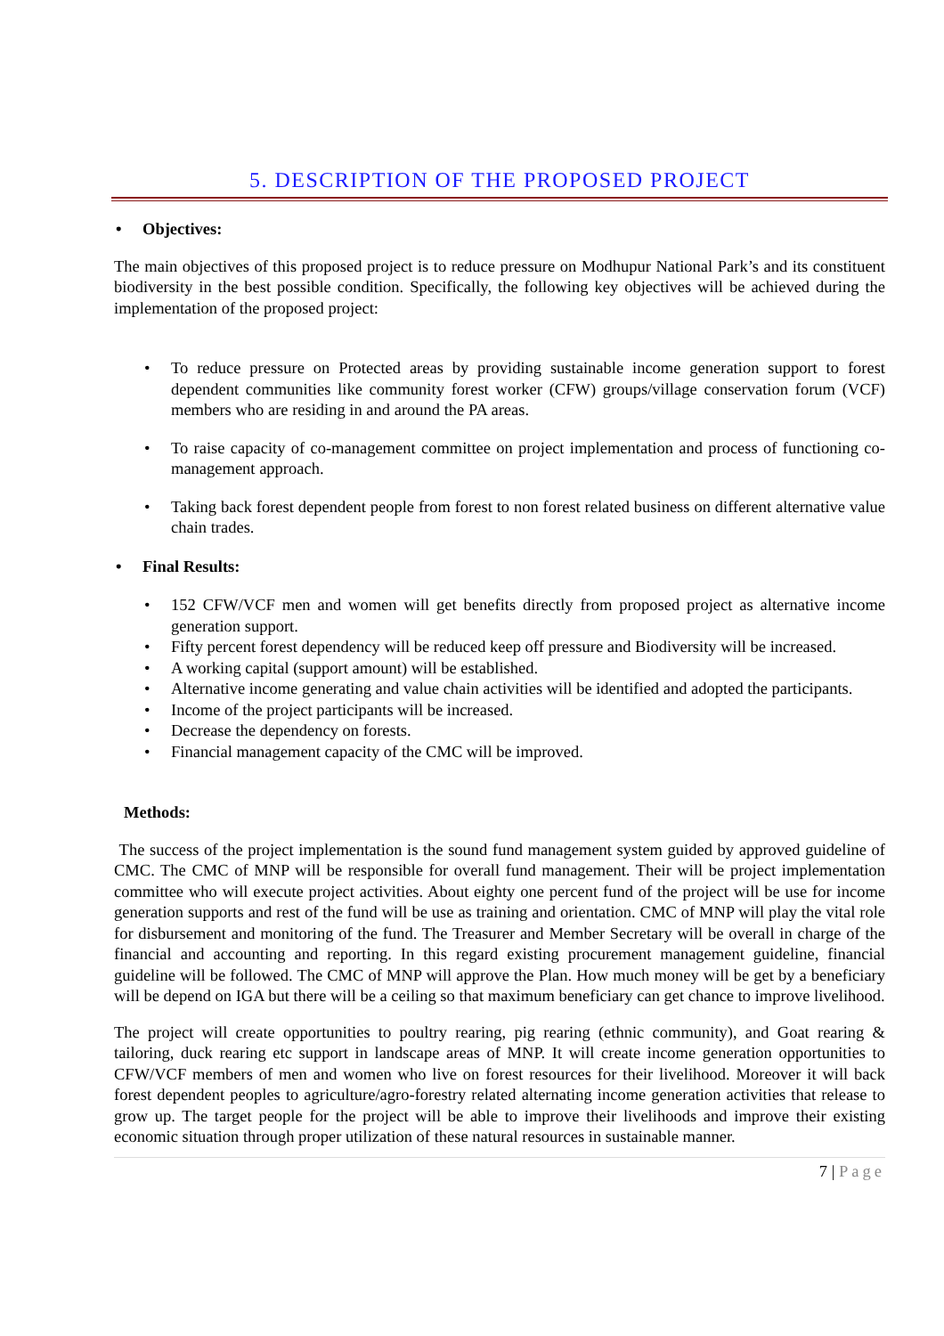5. DESCRIPTION OF THE PROPOSED PROJECT
• Objectives:
The main objectives of this proposed project is to reduce pressure on Modhupur National Park’s and its constituent biodiversity in the best possible condition. Specifically, the following key objectives will be achieved during the implementation of the proposed project:
To reduce pressure on Protected areas by providing sustainable income generation support to forest dependent communities like community forest worker (CFW) groups/village conservation forum (VCF) members who are residing in and around the PA areas.
To raise capacity of co-management committee on project implementation and process of functioning co-management approach.
Taking back forest dependent people from forest to non forest related business on different alternative value chain trades.
• Final Results:
152 CFW/VCF men and women will get benefits directly from proposed project as alternative income generation support.
Fifty percent forest dependency will be reduced keep off pressure and Biodiversity will be increased.
A working capital (support amount) will be established.
Alternative income generating and value chain activities will be identified and adopted the participants.
Income of the project participants will be increased.
Decrease the dependency on forests.
Financial management capacity of the CMC will be improved.
Methods:
The success of the project implementation is the sound fund management system guided by approved guideline of CMC. The CMC of MNP will be responsible for overall fund management. Their will be project implementation committee who will execute project activities. About eighty one percent fund of the project will be use for income generation supports and rest of the fund will be use as training and orientation. CMC of MNP will play the vital role for disbursement and monitoring of the fund. The Treasurer and Member Secretary will be overall in charge of the financial and accounting and reporting. In this regard existing procurement management guideline, financial guideline will be followed. The CMC of MNP will approve the Plan. How much money will be get by a beneficiary will be depend on IGA but there will be a ceiling so that maximum beneficiary can get chance to improve livelihood.
The project will create opportunities to poultry rearing, pig rearing (ethnic community), and Goat rearing & tailoring, duck rearing etc support in landscape areas of MNP. It will create income generation opportunities to CFW/VCF members of men and women who live on forest resources for their livelihood. Moreover it will back forest dependent peoples to agriculture/agro-forestry related alternating income generation activities that release to grow up. The target people for the project will be able to improve their livelihoods and improve their existing economic situation through proper utilization of these natural resources in sustainable manner.
7 | Page